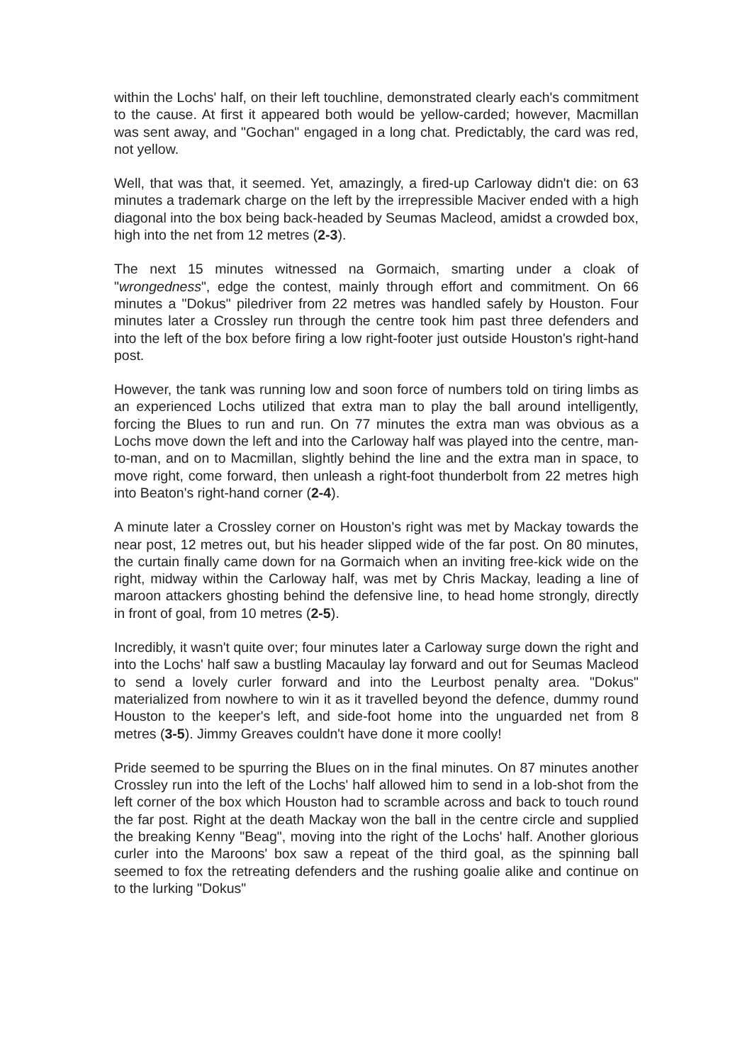within the Lochs' half, on their left touchline, demonstrated clearly each's commitment to the cause. At first it appeared both would be yellow-carded; however, Macmillan was sent away, and "Gochan" engaged in a long chat. Predictably, the card was red, not yellow.
Well, that was that, it seemed. Yet, amazingly, a fired-up Carloway didn't die: on 63 minutes a trademark charge on the left by the irrepressible Maciver ended with a high diagonal into the box being back-headed by Seumas Macleod, amidst a crowded box, high into the net from 12 metres (2-3).
The next 15 minutes witnessed na Gormaich, smarting under a cloak of "wrongedness", edge the contest, mainly through effort and commitment. On 66 minutes a "Dokus" piledriver from 22 metres was handled safely by Houston. Four minutes later a Crossley run through the centre took him past three defenders and into the left of the box before firing a low right-footer just outside Houston's right-hand post.
However, the tank was running low and soon force of numbers told on tiring limbs as an experienced Lochs utilized that extra man to play the ball around intelligently, forcing the Blues to run and run. On 77 minutes the extra man was obvious as a Lochs move down the left and into the Carloway half was played into the centre, man-to-man, and on to Macmillan, slightly behind the line and the extra man in space, to move right, come forward, then unleash a right-foot thunderbolt from 22 metres high into Beaton's right-hand corner (2-4).
A minute later a Crossley corner on Houston's right was met by Mackay towards the near post, 12 metres out, but his header slipped wide of the far post. On 80 minutes, the curtain finally came down for na Gormaich when an inviting free-kick wide on the right, midway within the Carloway half, was met by Chris Mackay, leading a line of maroon attackers ghosting behind the defensive line, to head home strongly, directly in front of goal, from 10 metres (2-5).
Incredibly, it wasn't quite over; four minutes later a Carloway surge down the right and into the Lochs' half saw a bustling Macaulay lay forward and out for Seumas Macleod to send a lovely curler forward and into the Leurbost penalty area. "Dokus" materialized from nowhere to win it as it travelled beyond the defence, dummy round Houston to the keeper's left, and side-foot home into the unguarded net from 8 metres (3-5). Jimmy Greaves couldn't have done it more coolly!
Pride seemed to be spurring the Blues on in the final minutes. On 87 minutes another Crossley run into the left of the Lochs' half allowed him to send in a lob-shot from the left corner of the box which Houston had to scramble across and back to touch round the far post. Right at the death Mackay won the ball in the centre circle and supplied the breaking Kenny "Beag", moving into the right of the Lochs' half. Another glorious curler into the Maroons' box saw a repeat of the third goal, as the spinning ball seemed to fox the retreating defenders and the rushing goalie alike and continue on to the lurking "Dokus"